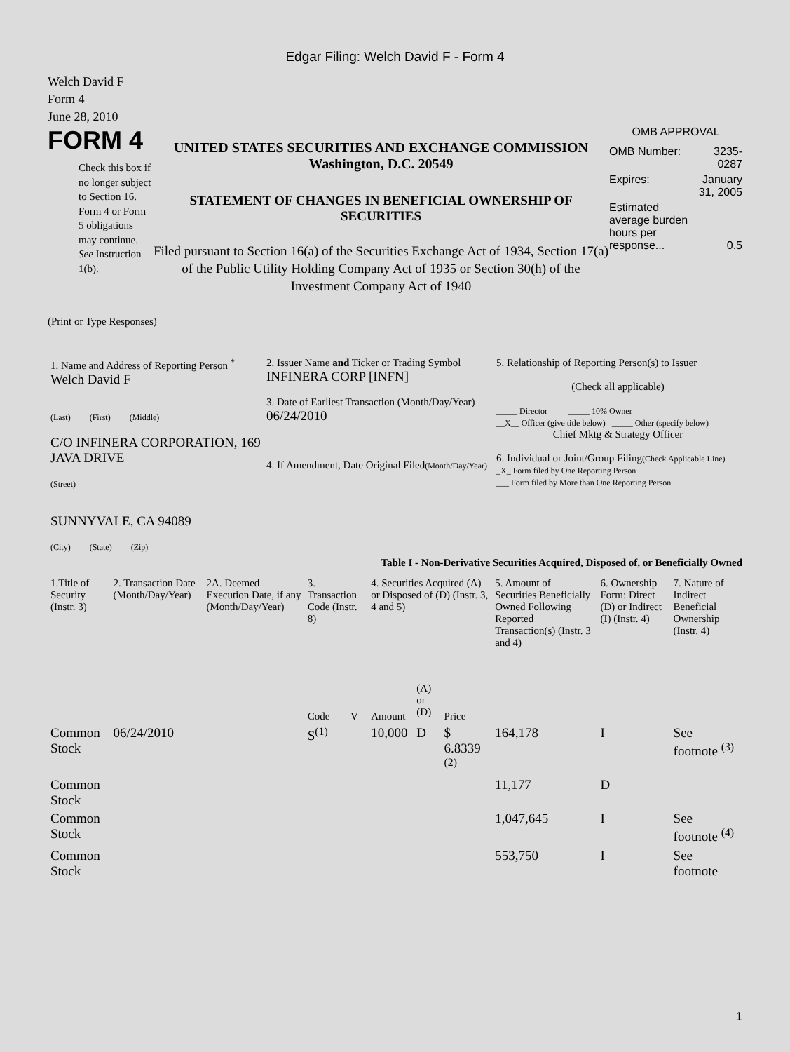Edgar Filing: Welch David F - Form 4
Welch David F
Form 4
June 28, 2010
FORM 4
Check this box if no longer subject to Section 16. Form 4 or Form 5 obligations may continue. See Instruction 1(b).
UNITED STATES SECURITIES AND EXCHANGE COMMISSION
Washington, D.C. 20549
STATEMENT OF CHANGES IN BENEFICIAL OWNERSHIP OF SECURITIES
Filed pursuant to Section 16(a) of the Securities Exchange Act of 1934, Section 17(a) of the Public Utility Holding Company Act of 1935 or Section 30(h) of the Investment Company Act of 1940
OMB APPROVAL
| OMB Number: | 3235-0287 |
| Expires: | January 31, 2005 |
| Estimated average burden hours per response... | 0.5 |
(Print or Type Responses)
| 1. Name and Address of Reporting Person <sup>*</sup> Welch David F (Last) (First) (Middle) C/O INFINERA CORPORATION, 169 JAVA DRIVE (Street) SUNNYVALE, CA 94089 (City) (State) (Zip) | 2. Issuer Name and Ticker or Trading Symbol INFINERA CORP [INFN] 3. Date of Earliest Transaction (Month/Day/Year) 06/24/2010 4. If Amendment, Date Original Filed (Month/Day/Year) | 5. Relationship of Reporting Person(s) to Issuer (Check all applicable) _____ Director _____ 10% Owner __X__ Officer (give title below) _____ Other (specify below) Chief Mktg & Strategy Officer 6. Individual or Joint/Group Filing (Check Applicable Line) _X_ Form filed by One Reporting Person ___ Form filed by More than One Reporting Person |
Table I - Non-Derivative Securities Acquired, Disposed of, or Beneficially Owned
| 1.Title of Security (Instr. 3) | 2. Transaction Date (Month/Day/Year) | 2A. Deemed Execution Date, if any (Month/Day/Year) | 3. Transaction Code (Instr. 8) | | 4. Securities Acquired (A) or Disposed of (D) (Instr. 3, 4 and 5) | | | 5. Amount of Securities Beneficially Owned Following Reported Transaction(s) (Instr. 3 and 4) | 6. Ownership Form: Direct (D) or Indirect (I) (Instr. 4) | 7. Nature of Indirect Beneficial Ownership (Instr. 4) |
| --- | --- | --- | --- | --- | --- | --- | --- | --- | --- | --- |
| | | | Code | V | Amount | (A) or (D) | Price | | | |
| Common Stock | 06/24/2010 | | S<sup>(1)</sup> | | 10,000 | D | $ 6.8339 <sup>(2)</sup> | 164,178 | I | See footnote <sup>(3)</sup> |
| Common Stock | | | | | | | | 11,177 | D | |
| Common Stock | | | | | | | | 1,047,645 | I | See footnote <sup>(4)</sup> |
| Common Stock | | | | | | | | 553,750 | I | See footnote |
1